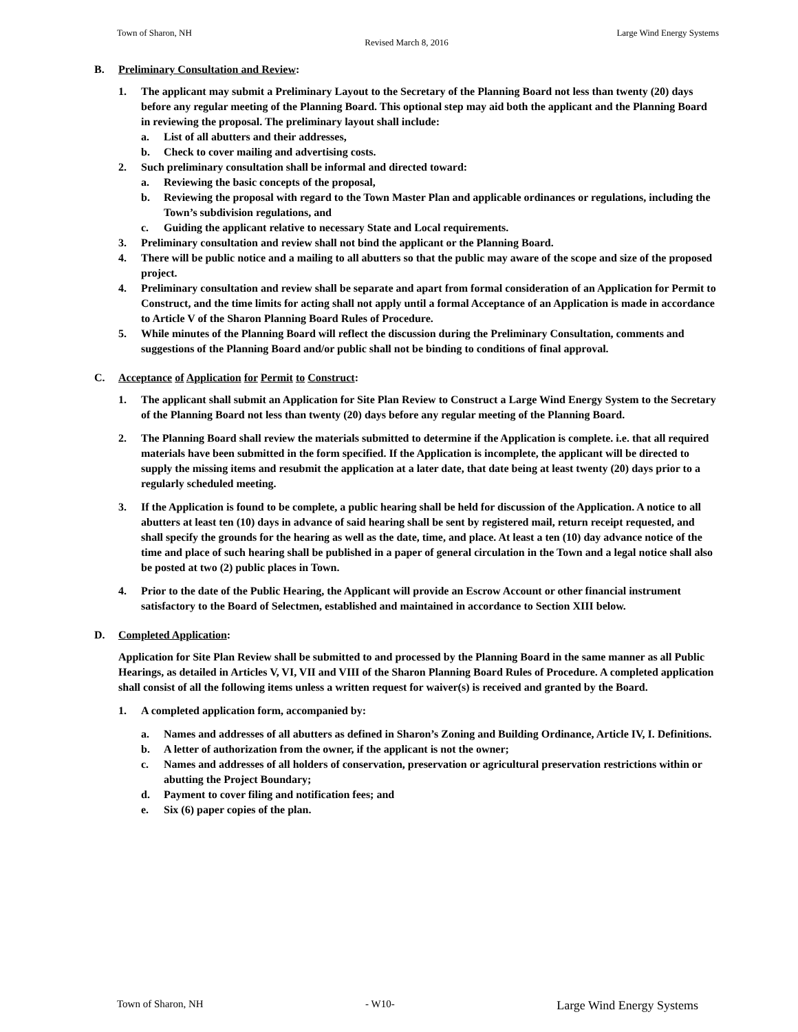Town of Sharon, NH Large Wind Energy Systems
Revised March 8, 2016
B. Preliminary Consultation and Review:
1. The applicant may submit a Preliminary Layout to the Secretary of the Planning Board not less than twenty (20) days before any regular meeting of the Planning Board. This optional step may aid both the applicant and the Planning Board in reviewing the proposal. The preliminary layout shall include:
a. List of all abutters and their addresses,
b. Check to cover mailing and advertising costs.
2. Such preliminary consultation shall be informal and directed toward:
a. Reviewing the basic concepts of the proposal,
b. Reviewing the proposal with regard to the Town Master Plan and applicable ordinances or regulations, including the Town’s subdivision regulations, and
c. Guiding the applicant relative to necessary State and Local requirements.
3. Preliminary consultation and review shall not bind the applicant or the Planning Board.
4. There will be public notice and a mailing to all abutters so that the public may aware of the scope and size of the proposed project.
4. Preliminary consultation and review shall be separate and apart from formal consideration of an Application for Permit to Construct, and the time limits for acting shall not apply until a formal Acceptance of an Application is made in accordance to Article V of the Sharon Planning Board Rules of Procedure.
5. While minutes of the Planning Board will reflect the discussion during the Preliminary Consultation, comments and suggestions of the Planning Board and/or public shall not be binding to conditions of final approval.
C. Acceptance of Application for Permit to Construct:
1. The applicant shall submit an Application for Site Plan Review to Construct a Large Wind Energy System to the Secretary of the Planning Board not less than twenty (20) days before any regular meeting of the Planning Board.
2. The Planning Board shall review the materials submitted to determine if the Application is complete. i.e. that all required materials have been submitted in the form specified. If the Application is incomplete, the applicant will be directed to supply the missing items and resubmit the application at a later date, that date being at least twenty (20) days prior to a regularly scheduled meeting.
3. If the Application is found to be complete, a public hearing shall be held for discussion of the Application. A notice to all abutters at least ten (10) days in advance of said hearing shall be sent by registered mail, return receipt requested, and shall specify the grounds for the hearing as well as the date, time, and place. At least a ten (10) day advance notice of the time and place of such hearing shall be published in a paper of general circulation in the Town and a legal notice shall also be posted at two (2) public places in Town.
4. Prior to the date of the Public Hearing, the Applicant will provide an Escrow Account or other financial instrument satisfactory to the Board of Selectmen, established and maintained in accordance to Section XIII below.
D. Completed Application:
Application for Site Plan Review shall be submitted to and processed by the Planning Board in the same manner as all Public Hearings, as detailed in Articles V, VI, VII and VIII of the Sharon Planning Board Rules of Procedure. A completed application shall consist of all the following items unless a written request for waiver(s) is received and granted by the Board.
1. A completed application form, accompanied by:
a. Names and addresses of all abutters as defined in Sharon’s Zoning and Building Ordinance, Article IV, I. Definitions.
b. A letter of authorization from the owner, if the applicant is not the owner;
c. Names and addresses of all holders of conservation, preservation or agricultural preservation restrictions within or abutting the Project Boundary;
d. Payment to cover filing and notification fees; and
e. Six (6) paper copies of the plan.
Town of Sharon, NH - W10- Large Wind Energy Systems